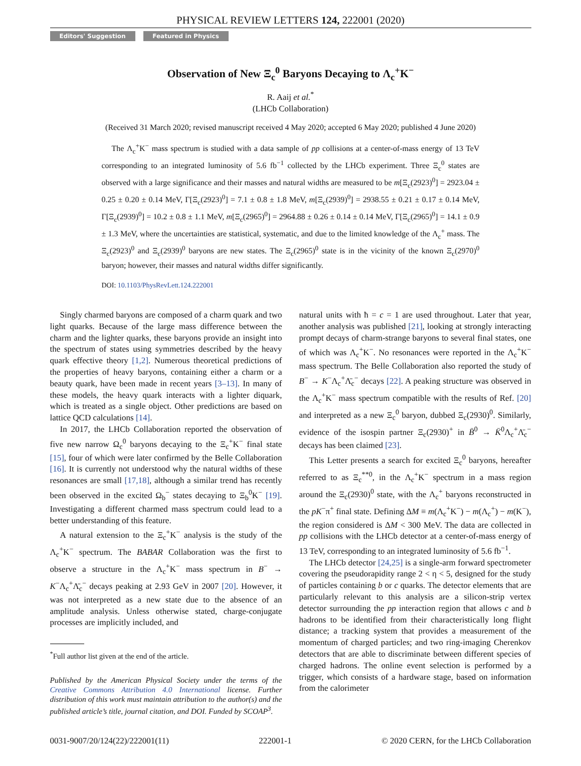PHYSICAL REVIEW LETTERS 124, 222001 (2020)
Editors' Suggestion Featured in Physics
Observation of New Ξ<sub>c</sub><sup>0</sup> Baryons Decaying to Λ<sub>c</sub><sup>+</sup>K<sup>−</sup>
R. Aaij et al.<sup>*</sup>
(LHCb Collaboration)
(Received 31 March 2020; revised manuscript received 4 May 2020; accepted 6 May 2020; published 4 June 2020)
The Λ<sub>c</sub><sup>+</sup>K<sup>−</sup> mass spectrum is studied with a data sample of pp collisions at a center-of-mass energy of 13 TeV corresponding to an integrated luminosity of 5.6 fb<sup>−1</sup> collected by the LHCb experiment. Three Ξ<sub>c</sub><sup>0</sup> states are observed with a large significance and their masses and natural widths are measured to be m[Ξ<sub>c</sub>(2923)<sup>0</sup>] = 2923.04 ± 0.25 ± 0.20 ± 0.14 MeV, Γ[Ξ<sub>c</sub>(2923)<sup>0</sup>] = 7.1 ± 0.8 ± 1.8 MeV, m[Ξ<sub>c</sub>(2939)<sup>0</sup>] = 2938.55 ± 0.21 ± 0.17 ± 0.14 MeV, Γ[Ξ<sub>c</sub>(2939)<sup>0</sup>] = 10.2 ± 0.8 ± 1.1 MeV, m[Ξ<sub>c</sub>(2965)<sup>0</sup>] = 2964.88 ± 0.26 ± 0.14 ± 0.14 MeV, Γ[Ξ<sub>c</sub>(2965)<sup>0</sup>] = 14.1 ± 0.9 ± 1.3 MeV, where the uncertainties are statistical, systematic, and due to the limited knowledge of the Λ<sub>c</sub><sup>+</sup> mass. The Ξ<sub>c</sub>(2923)<sup>0</sup> and Ξ<sub>c</sub>(2939)<sup>0</sup> baryons are new states. The Ξ<sub>c</sub>(2965)<sup>0</sup> state is in the vicinity of the known Ξ<sub>c</sub>(2970)<sup>0</sup> baryon; however, their masses and natural widths differ significantly.
DOI: 10.1103/PhysRevLett.124.222001
Singly charmed baryons are composed of a charm quark and two light quarks. Because of the large mass difference between the charm and the lighter quarks, these baryons provide an insight into the spectrum of states using symmetries described by the heavy quark effective theory [1,2]. Numerous theoretical predictions of the properties of heavy baryons, containing either a charm or a beauty quark, have been made in recent years [3–13]. In many of these models, the heavy quark interacts with a lighter diquark, which is treated as a single object. Other predictions are based on lattice QCD calculations [14].
In 2017, the LHCb Collaboration reported the observation of five new narrow Ω<sub>c</sub><sup>0</sup> baryons decaying to the Ξ<sub>c</sub><sup>+</sup>K<sup>−</sup> final state [15], four of which were later confirmed by the Belle Collaboration [16]. It is currently not understood why the natural widths of these resonances are small [17,18], although a similar trend has recently been observed in the excited Ω<sub>b</sub><sup>−</sup> states decaying to Ξ<sub>b</sub><sup>0</sup>K<sup>−</sup> [19]. Investigating a different charmed mass spectrum could lead to a better understanding of this feature.
A natural extension to the Ξ<sub>c</sub><sup>+</sup>K<sup>−</sup> analysis is the study of the Λ<sub>c</sub><sup>+</sup>K<sup>−</sup> spectrum. The BABAR Collaboration was the first to observe a structure in the Λ<sub>c</sub><sup>+</sup>K<sup>−</sup> mass spectrum in B<sup>−</sup> → K<sup>−</sup>Λ<sub>c</sub><sup>+</sup>Λ̄<sub>c</sub><sup>−</sup> decays peaking at 2.93 GeV in 2007 [20]. However, it was not interpreted as a new state due to the absence of an amplitude analysis. Unless otherwise stated, charge-conjugate processes are implicitly included, and
<sup>*</sup> Full author list given at the end of the article.
Published by the American Physical Society under the terms of the Creative Commons Attribution 4.0 International license. Further distribution of this work must maintain attribution to the author(s) and the published article’s title, journal citation, and DOI. Funded by SCOAP<sup>3</sup>.
natural units with ħ = c = 1 are used throughout. Later that year, another analysis was published [21], looking at strongly interacting prompt decays of charm-strange baryons to several final states, one of which was Λ<sub>c</sub><sup>+</sup>K<sup>−</sup>. No resonances were reported in the Λ<sub>c</sub><sup>+</sup>K<sup>−</sup> mass spectrum. The Belle Collaboration also reported the study of B<sup>−</sup> → K<sup>−</sup>Λ<sub>c</sub><sup>+</sup>Λ̄<sub>c</sub><sup>−</sup> decays [22]. A peaking structure was observed in the Λ<sub>c</sub><sup>+</sup>K<sup>−</sup> mass spectrum compatible with the results of Ref. [20] and interpreted as a new Ξ<sub>c</sub><sup>0</sup> baryon, dubbed Ξ<sub>c</sub>(2930)<sup>0</sup>. Similarly, evidence of the isospin partner Ξ<sub>c</sub>(2930)<sup>+</sup> in B̄<sup>0</sup> → K̄<sup>0</sup>Λ<sub>c</sub><sup>+</sup>Λ̄<sub>c</sub><sup>−</sup> decays has been claimed [23].
This Letter presents a search for excited Ξ<sub>c</sub><sup>0</sup> baryons, hereafter referred to as Ξ<sub>c</sub><sup>**0</sup>, in the Λ<sub>c</sub><sup>+</sup>K<sup>−</sup> spectrum in a mass region around the Ξ<sub>c</sub>(2930)<sup>0</sup> state, with the Λ<sub>c</sub><sup>+</sup> baryons reconstructed in the pK<sup>−</sup>π<sup>+</sup> final state. Defining ΔM ≡ m(Λ<sub>c</sub><sup>+</sup>K<sup>−</sup>) − m(Λ<sub>c</sub><sup>+</sup>) − m(K<sup>−</sup>), the region considered is ΔM < 300 MeV. The data are collected in pp collisions with the LHCb detector at a center-of-mass energy of 13 TeV, corresponding to an integrated luminosity of 5.6 fb<sup>−1</sup>.
The LHCb detector [24,25] is a single-arm forward spectrometer covering the pseudorapidity range 2 < η < 5, designed for the study of particles containing b or c quarks. The detector elements that are particularly relevant to this analysis are a silicon-strip vertex detector surrounding the pp interaction region that allows c and b hadrons to be identified from their characteristically long flight distance; a tracking system that provides a measurement of the momentum of charged particles; and two ring-imaging Cherenkov detectors that are able to discriminate between different species of charged hadrons. The online event selection is performed by a trigger, which consists of a hardware stage, based on information from the calorimeter
0031-9007/20/124(22)/222001(11) 222001-1 © 2020 CERN, for the LHCb Collaboration